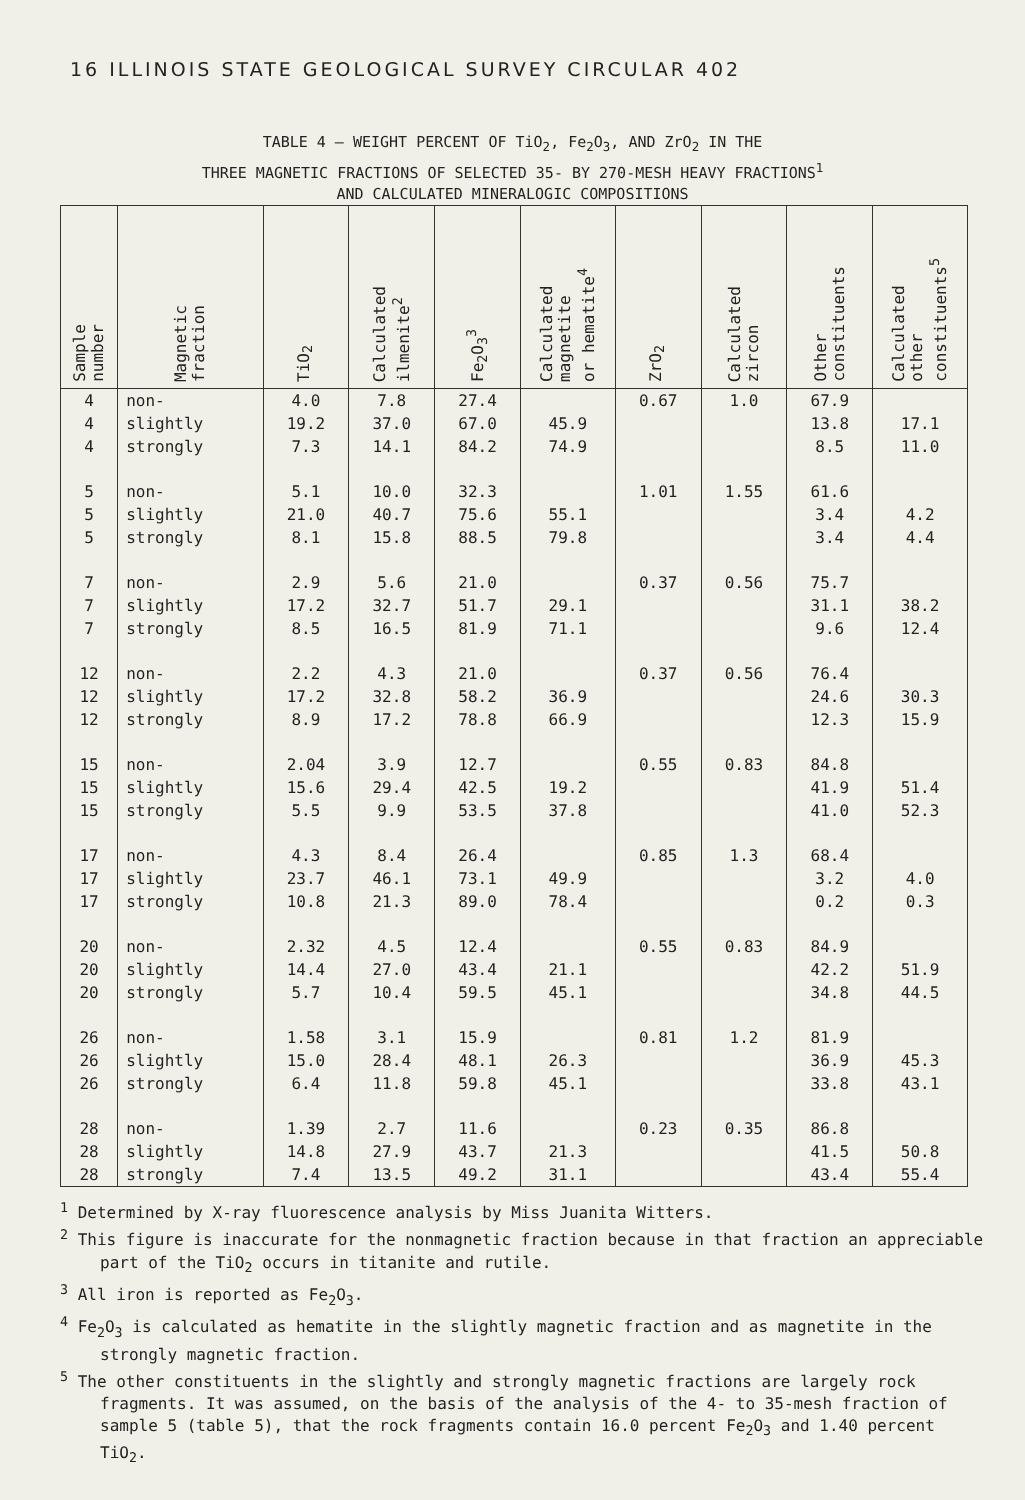16 ILLINOIS STATE GEOLOGICAL SURVEY CIRCULAR 402
TABLE 4 – WEIGHT PERCENT OF TiO<sub>2</sub>, Fe<sub>2</sub>O<sub>3</sub>, AND ZrO<sub>2</sub> IN THE
THREE MAGNETIC FRACTIONS OF SELECTED 35- BY 270-MESH HEAVY FRACTIONS<sup>1</sup>
AND CALCULATED MINERALOGIC COMPOSITIONS
| Sample number | Magnetic fraction | TiO<sub>2</sub> | Calculated ilmenite<sup>2</sup> | Fe<sub>2</sub>O<sub>3</sub><sup>3</sup> | Calculated magnetite or hematite<sup>4</sup> | ZrO<sub>2</sub> | Calculated zircon | Other constituents | Calculated other constituents<sup>5</sup> |
| --- | --- | --- | --- | --- | --- | --- | --- | --- | --- |
| 4 | non- | 4.0 | 7.8 | 27.4 | | 0.67 | 1.0 | 67.9 | |
| 4 | slightly | 19.2 | 37.0 | 67.0 | 45.9 | | | 13.8 | 17.1 |
| 4 | strongly | 7.3 | 14.1 | 84.2 | 74.9 | | | 8.5 | 11.0 |
| 5 | non- | 5.1 | 10.0 | 32.3 | | 1.01 | 1.55 | 61.6 | |
| 5 | slightly | 21.0 | 40.7 | 75.6 | 55.1 | | | 3.4 | 4.2 |
| 5 | strongly | 8.1 | 15.8 | 88.5 | 79.8 | | | 3.4 | 4.4 |
| 7 | non- | 2.9 | 5.6 | 21.0 | | 0.37 | 0.56 | 75.7 | |
| 7 | slightly | 17.2 | 32.7 | 51.7 | 29.1 | | | 31.1 | 38.2 |
| 7 | strongly | 8.5 | 16.5 | 81.9 | 71.1 | | | 9.6 | 12.4 |
| 12 | non- | 2.2 | 4.3 | 21.0 | | 0.37 | 0.56 | 76.4 | |
| 12 | slightly | 17.2 | 32.8 | 58.2 | 36.9 | | | 24.6 | 30.3 |
| 12 | strongly | 8.9 | 17.2 | 78.8 | 66.9 | | | 12.3 | 15.9 |
| 15 | non- | 2.04 | 3.9 | 12.7 | | 0.55 | 0.83 | 84.8 | |
| 15 | slightly | 15.6 | 29.4 | 42.5 | 19.2 | | | 41.9 | 51.4 |
| 15 | strongly | 5.5 | 9.9 | 53.5 | 37.8 | | | 41.0 | 52.3 |
| 17 | non- | 4.3 | 8.4 | 26.4 | | 0.85 | 1.3 | 68.4 | |
| 17 | slightly | 23.7 | 46.1 | 73.1 | 49.9 | | | 3.2 | 4.0 |
| 17 | strongly | 10.8 | 21.3 | 89.0 | 78.4 | | | 0.2 | 0.3 |
| 20 | non- | 2.32 | 4.5 | 12.4 | | 0.55 | 0.83 | 84.9 | |
| 20 | slightly | 14.4 | 27.0 | 43.4 | 21.1 | | | 42.2 | 51.9 |
| 20 | strongly | 5.7 | 10.4 | 59.5 | 45.1 | | | 34.8 | 44.5 |
| 26 | non- | 1.58 | 3.1 | 15.9 | | 0.81 | 1.2 | 81.9 | |
| 26 | slightly | 15.0 | 28.4 | 48.1 | 26.3 | | | 36.9 | 45.3 |
| 26 | strongly | 6.4 | 11.8 | 59.8 | 45.1 | | | 33.8 | 43.1 |
| 28 | non- | 1.39 | 2.7 | 11.6 | | 0.23 | 0.35 | 86.8 | |
| 28 | slightly | 14.8 | 27.9 | 43.7 | 21.3 | | | 41.5 | 50.8 |
| 28 | strongly | 7.4 | 13.5 | 49.2 | 31.1 | | | 43.4 | 55.4 |
<sup>1</sup> Determined by X-ray fluorescence analysis by Miss Juanita Witters.
<sup>2</sup> This figure is inaccurate for the nonmagnetic fraction because in that fraction an appreciable part of the TiO<sub>2</sub> occurs in titanite and rutile.
<sup>3</sup> All iron is reported as Fe<sub>2</sub>O<sub>3</sub>.
<sup>4</sup> Fe<sub>2</sub>O<sub>3</sub> is calculated as hematite in the slightly magnetic fraction and as magnetite in the strongly magnetic fraction.
<sup>5</sup> The other constituents in the slightly and strongly magnetic fractions are largely rock fragments. It was assumed, on the basis of the analysis of the 4- to 35-mesh fraction of sample 5 (table 5), that the rock fragments contain 16.0 percent Fe<sub>2</sub>O<sub>3</sub> and 1.40 percent TiO<sub>2</sub>.